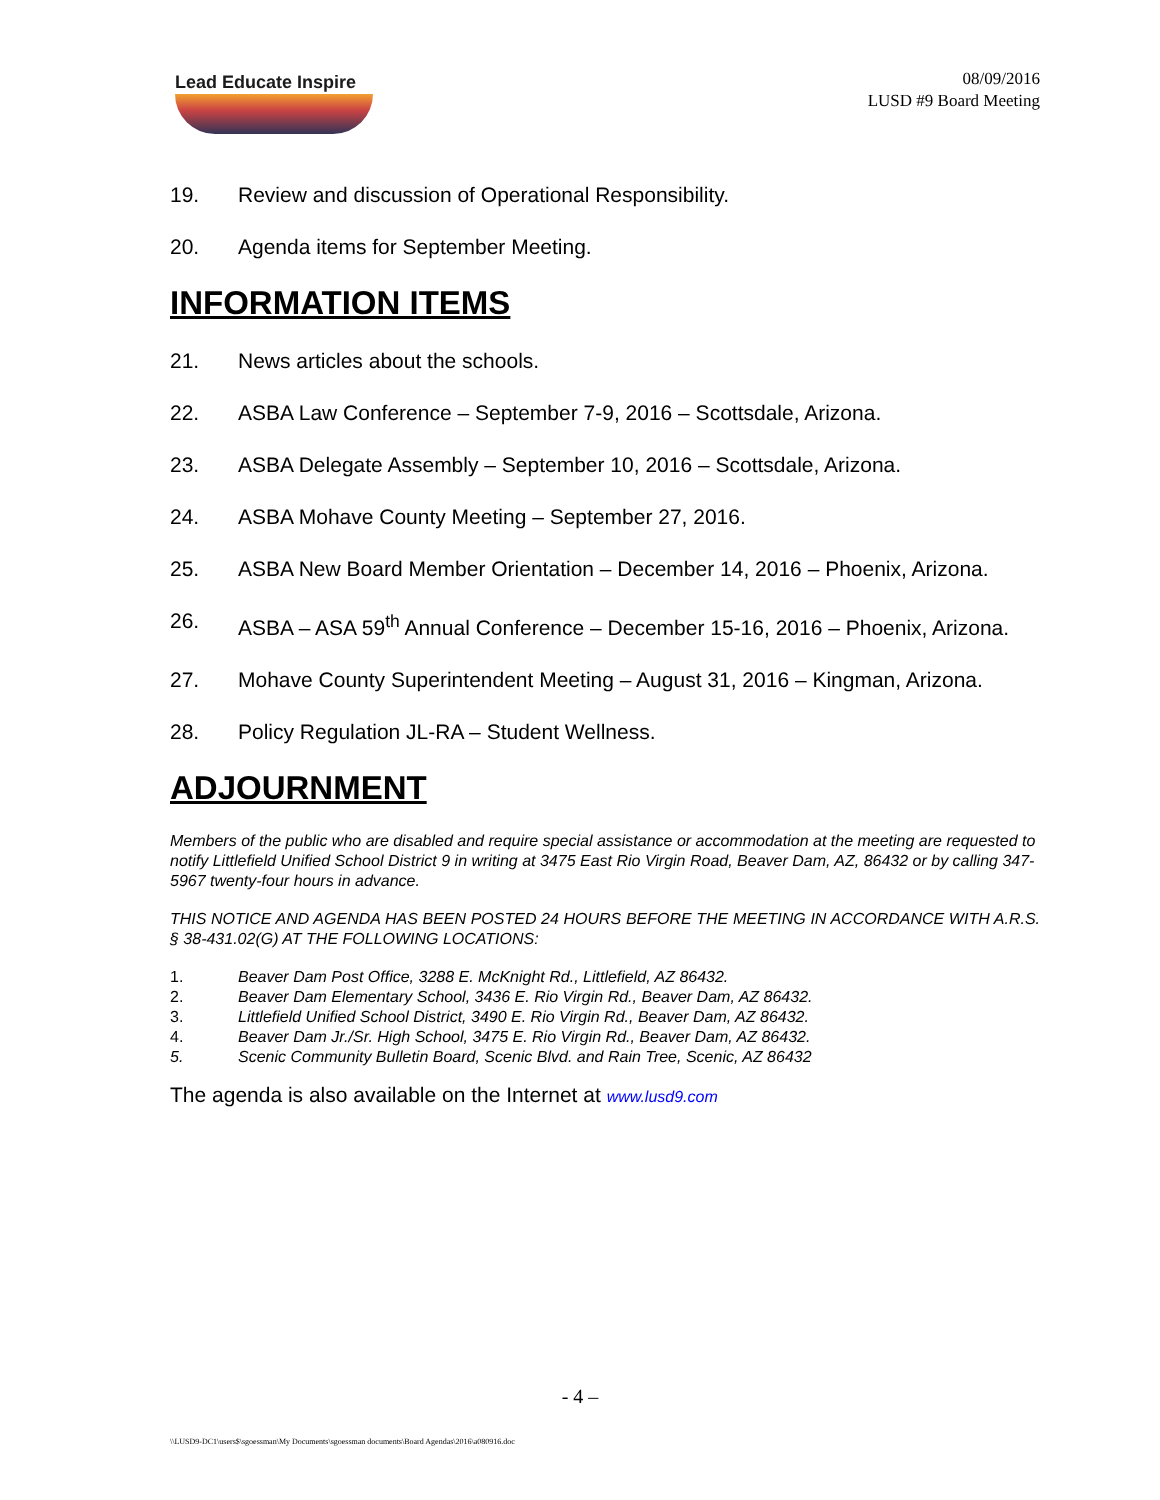Lead Educate Inspire
08/09/2016
LUSD #9 Board Meeting
19. Review and discussion of Operational Responsibility.
20. Agenda items for September Meeting.
INFORMATION ITEMS
21. News articles about the schools.
22. ASBA Law Conference – September 7-9, 2016 – Scottsdale, Arizona.
23. ASBA Delegate Assembly – September 10, 2016 – Scottsdale, Arizona.
24. ASBA Mohave County Meeting – September 27, 2016.
25. ASBA New Board Member Orientation – December 14, 2016 – Phoenix, Arizona.
26. ASBA – ASA 59<sup>th</sup> Annual Conference – December 15-16, 2016 – Phoenix, Arizona.
27. Mohave County Superintendent Meeting – August 31, 2016 – Kingman, Arizona.
28. Policy Regulation JL-RA – Student Wellness.
ADJOURNMENT
Members of the public who are disabled and require special assistance or accommodation at the meeting are requested to notify Littlefield Unified School District 9 in writing at 3475 East Rio Virgin Road, Beaver Dam, AZ, 86432 or by calling 347-5967 twenty-four hours in advance.
THIS NOTICE AND AGENDA HAS BEEN POSTED 24 HOURS BEFORE THE MEETING IN ACCORDANCE WITH A.R.S. § 38-431.02(G) AT THE FOLLOWING LOCATIONS:
1. Beaver Dam Post Office, 3288 E. McKnight Rd., Littlefield, AZ 86432.
2. Beaver Dam Elementary School, 3436 E. Rio Virgin Rd., Beaver Dam, AZ 86432.
3. Littlefield Unified School District, 3490 E. Rio Virgin Rd., Beaver Dam, AZ 86432.
4. Beaver Dam Jr./Sr. High School, 3475 E. Rio Virgin Rd., Beaver Dam, AZ 86432.
5. Scenic Community Bulletin Board, Scenic Blvd. and Rain Tree, Scenic, AZ 86432
The agenda is also available on the Internet at www.lusd9.com
- 4 –
\\LUSD9-DC1\users$\sgoessman\My Documents\sgoessman documents\Board Agendas\2016\a080916.doc